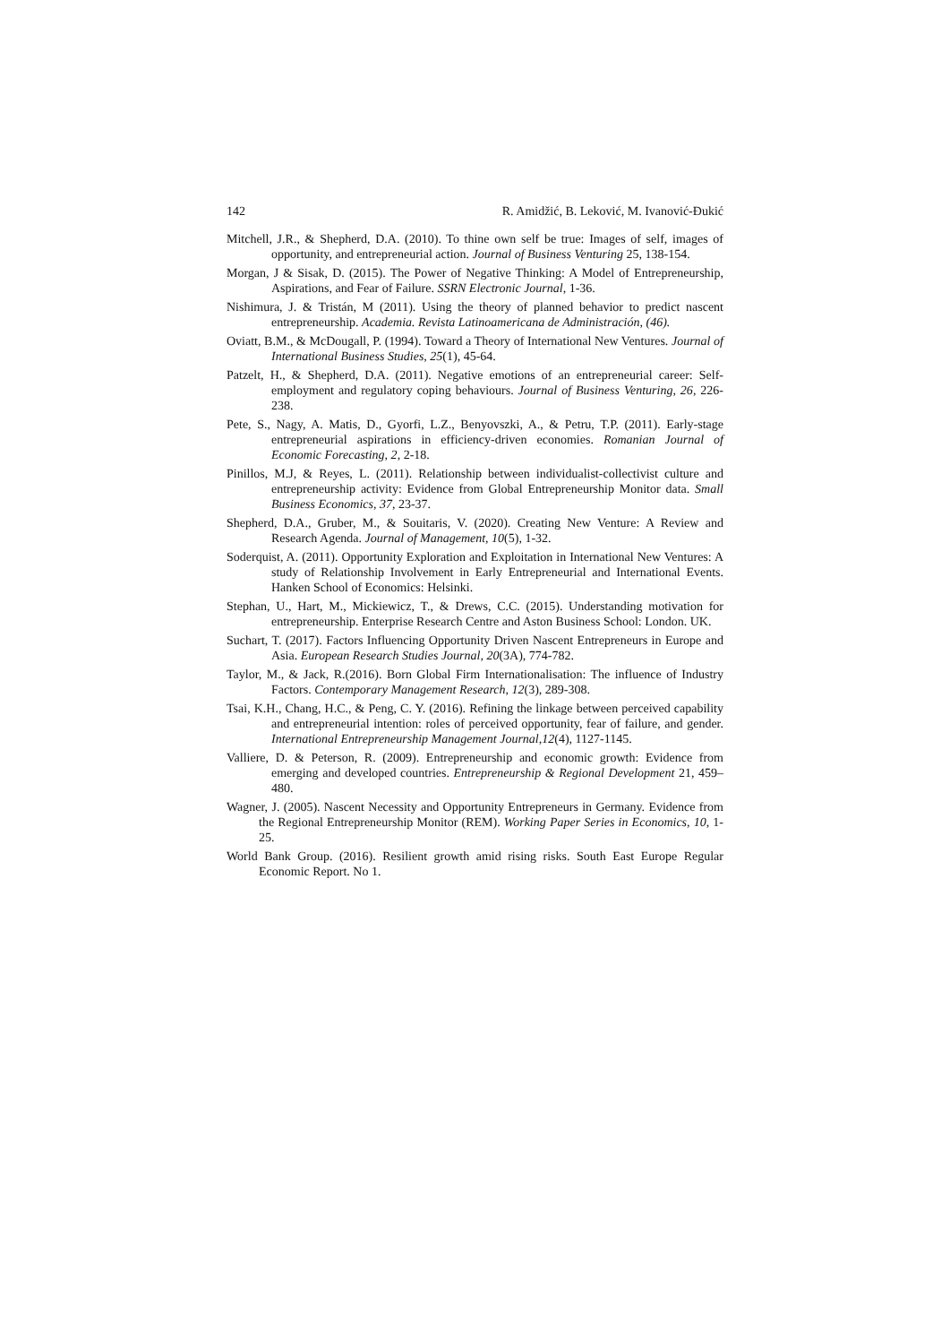142 R. Amidžić, B. Leković, M. Ivanović-Đukić
Mitchell, J.R., & Shepherd, D.A. (2010). To thine own self be true: Images of self, images of opportunity, and entrepreneurial action. Journal of Business Venturing 25, 138-154.
Morgan, J & Sisak, D. (2015). The Power of Negative Thinking: A Model of Entrepreneurship, Aspirations, and Fear of Failure. SSRN Electronic Journal, 1-36.
Nishimura, J. & Tristán, M (2011). Using the theory of planned behavior to predict nascent entrepreneurship. Academia. Revista Latinoamericana de Administración, (46).
Oviatt, B.M., & McDougall, P. (1994). Toward a Theory of International New Ventures. Journal of International Business Studies, 25(1), 45-64.
Patzelt, H., & Shepherd, D.A. (2011). Negative emotions of an entrepreneurial career: Self-employment and regulatory coping behaviours. Journal of Business Venturing, 26, 226-238.
Pete, S., Nagy, A. Matis, D., Gyorfi, L.Z., Benyovszki, A., & Petru, T.P. (2011). Early-stage entrepreneurial aspirations in efficiency-driven economies. Romanian Journal of Economic Forecasting, 2, 2-18.
Pinillos, M.J, & Reyes, L. (2011). Relationship between individualist-collectivist culture and entrepreneurship activity: Evidence from Global Entrepreneurship Monitor data. Small Business Economics, 37, 23-37.
Shepherd, D.A., Gruber, M., & Souitaris, V. (2020). Creating New Venture: A Review and Research Agenda. Journal of Management, 10(5), 1-32.
Soderquist, A. (2011). Opportunity Exploration and Exploitation in International New Ventures: A study of Relationship Involvement in Early Entrepreneurial and International Events. Hanken School of Economics: Helsinki.
Stephan, U., Hart, M., Mickiewicz, T., & Drews, C.C. (2015). Understanding motivation for entrepreneurship. Enterprise Research Centre and Aston Business School: London. UK.
Suchart, T. (2017). Factors Influencing Opportunity Driven Nascent Entrepreneurs in Europe and Asia. European Research Studies Journal, 20(3A), 774-782.
Taylor, M., & Jack, R.(2016). Born Global Firm Internationalisation: The influence of Industry Factors. Contemporary Management Research, 12(3), 289-308.
Tsai, K.H., Chang, H.C., & Peng, C. Y. (2016). Refining the linkage between perceived capability and entrepreneurial intention: roles of perceived opportunity, fear of failure, and gender. International Entrepreneurship Management Journal,12(4), 1127-1145.
Valliere, D. & Peterson, R. (2009). Entrepreneurship and economic growth: Evidence from emerging and developed countries. Entrepreneurship & Regional Development 21, 459–480.
Wagner, J. (2005). Nascent Necessity and Opportunity Entrepreneurs in Germany. Evidence from the Regional Entrepreneurship Monitor (REM). Working Paper Series in Economics, 10, 1-25.
World Bank Group. (2016). Resilient growth amid rising risks. South East Europe Regular Economic Report. No 1.